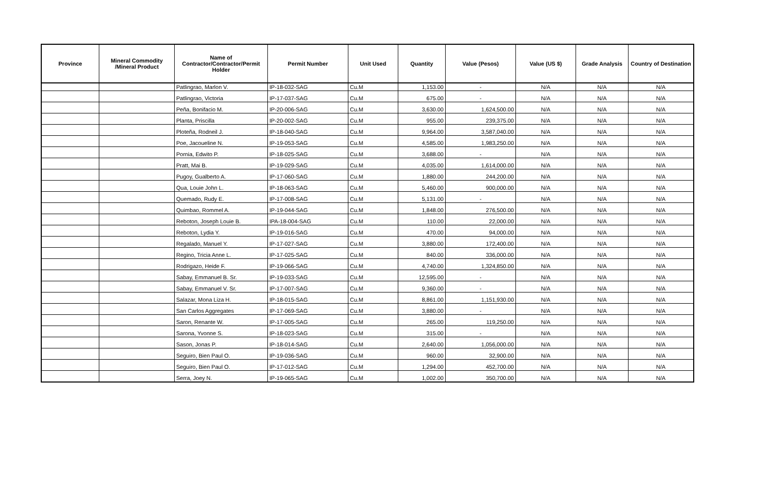| Province | Mineral Commodity /Mineral Product | Name of Contractor/Contractor/Permit Holder | Permit Number | Unit Used | Quantity | Value (Pesos) | Value (US $) | Grade Analysis | Country of Destination |
| --- | --- | --- | --- | --- | --- | --- | --- | --- | --- |
| | | Patlingrao, Marlon V. | IP-18-032-SAG | Cu.M | 1,153.00 | - | N/A | N/A | N/A |
| | | Patlingrao, Victoria | IP-17-037-SAG | Cu.M | 675.00 | - | N/A | N/A | N/A |
| | | Peña, Bonifacio M. | IP-20-006-SAG | Cu.M | 3,630.00 | 1,624,500.00 | N/A | N/A | N/A |
| | | Planta, Priscilla | IP-20-002-SAG | Cu.M | 955.00 | 239,375.00 | N/A | N/A | N/A |
| | | Ploteña, Rodneil J. | IP-18-040-SAG | Cu.M | 9,964.00 | 3,587,040.00 | N/A | N/A | N/A |
| | | Poe, Jacoueline N. | IP-19-053-SAG | Cu.M | 4,585.00 | 1,983,250.00 | N/A | N/A | N/A |
| | | Pornia, Edwito P. | IP-18-025-SAG | Cu.M | 3,688.00 | - | N/A | N/A | N/A |
| | | Pratt, Mai B. | IP-19-029-SAG | Cu.M | 4,035.00 | 1,614,000.00 | N/A | N/A | N/A |
| | | Pugoy, Gualberto A. | IP-17-060-SAG | Cu.M | 1,880.00 | 244,200.00 | N/A | N/A | N/A |
| | | Qua, Louie John L. | IP-18-063-SAG | Cu.M | 5,460.00 | 900,000.00 | N/A | N/A | N/A |
| | | Quemado, Rudy E. | IP-17-008-SAG | Cu.M | 5,131.00 | - | N/A | N/A | N/A |
| | | Quimbao, Rommel A. | IP-19-044-SAG | Cu.M | 1,848.00 | 276,500.00 | N/A | N/A | N/A |
| | | Reboton, Joseph Louie B. | IPA-18-004-SAG | Cu.M | 110.00 | 22,000.00 | N/A | N/A | N/A |
| | | Reboton, Lydia Y. | IP-19-016-SAG | Cu.M | 470.00 | 94,000.00 | N/A | N/A | N/A |
| | | Regalado, Manuel Y. | IP-17-027-SAG | Cu.M | 3,880.00 | 172,400.00 | N/A | N/A | N/A |
| | | Regino, Tricia Anne L. | IP-17-025-SAG | Cu.M | 840.00 | 336,000.00 | N/A | N/A | N/A |
| | | Rodrigazo, Heide F. | IP-19-066-SAG | Cu.M | 4,740.00 | 1,324,850.00 | N/A | N/A | N/A |
| | | Sabay, Emmanuel B. Sr. | IP-19-033-SAG | Cu.M | 12,595.00 | - | N/A | N/A | N/A |
| | | Sabay, Emmanuel V. Sr. | IP-17-007-SAG | Cu.M | 9,360.00 | - | N/A | N/A | N/A |
| | | Salazar, Mona Liza H. | IP-18-015-SAG | Cu.M | 8,861.00 | 1,151,930.00 | N/A | N/A | N/A |
| | | San Carlos Aggregates | IP-17-069-SAG | Cu.M | 3,880.00 | - | N/A | N/A | N/A |
| | | Saron, Renante W. | IP-17-005-SAG | Cu.M | 265.00 | 119,250.00 | N/A | N/A | N/A |
| | | Sarona, Yvonne S. | IP-18-023-SAG | Cu.M | 315.00 | - | N/A | N/A | N/A |
| | | Sason, Jonas P. | IP-18-014-SAG | Cu.M | 2,640.00 | 1,056,000.00 | N/A | N/A | N/A |
| | | Seguiro, Bien Paul O. | IP-19-036-SAG | Cu.M | 960.00 | 32,900.00 | N/A | N/A | N/A |
| | | Seguiro, Bien Paul O. | IP-17-012-SAG | Cu.M | 1,294.00 | 452,700.00 | N/A | N/A | N/A |
| | | Serra, Joey N. | IP-19-065-SAG | Cu.M | 1,002.00 | 350,700.00 | N/A | N/A | N/A |